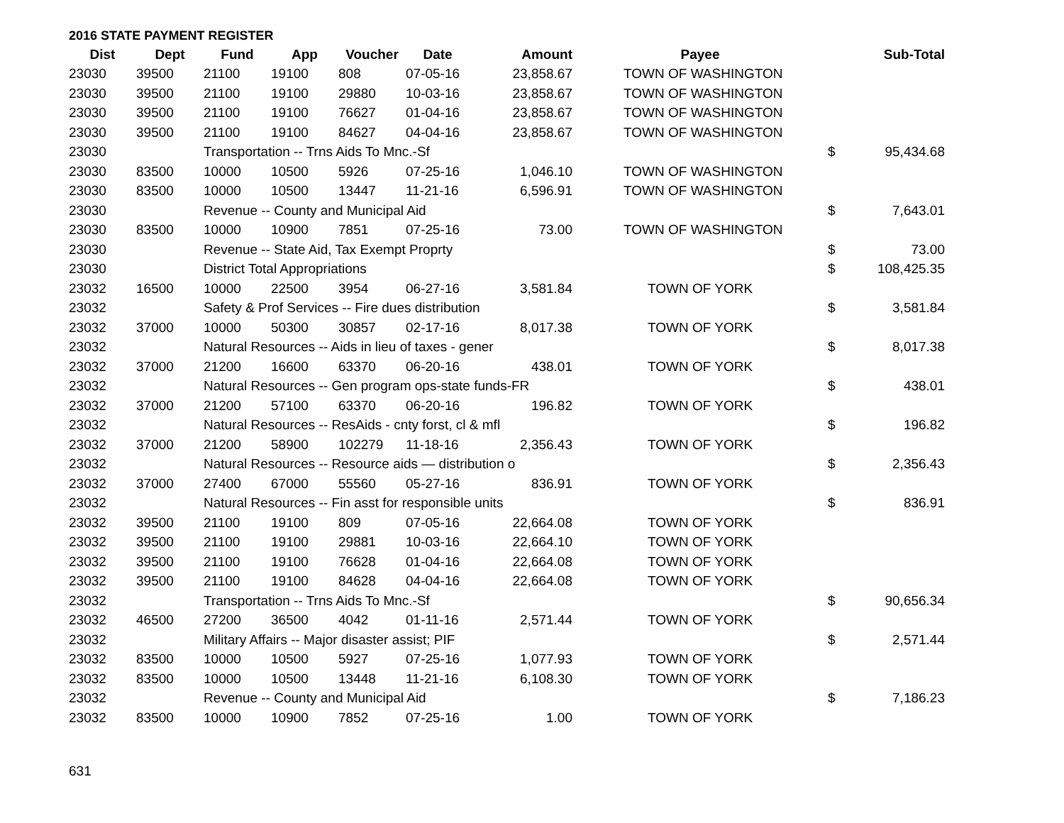2016 STATE PAYMENT REGISTER
| Dist | Dept | Fund | App | Voucher | Date | Amount | Payee | | Sub-Total |
| --- | --- | --- | --- | --- | --- | --- | --- | --- | --- |
| 23030 | 39500 | 21100 | 19100 | 808 | 07-05-16 | 23,858.67 | TOWN OF WASHINGTON | | |
| 23030 | 39500 | 21100 | 19100 | 29880 | 10-03-16 | 23,858.67 | TOWN OF WASHINGTON | | |
| 23030 | 39500 | 21100 | 19100 | 76627 | 01-04-16 | 23,858.67 | TOWN OF WASHINGTON | | |
| 23030 | 39500 | 21100 | 19100 | 84627 | 04-04-16 | 23,858.67 | TOWN OF WASHINGTON | | |
| 23030 | | Transportation -- Trns Aids To Mnc.-Sf | | | | | | $ | 95,434.68 |
| 23030 | 83500 | 10000 | 10500 | 5926 | 07-25-16 | 1,046.10 | TOWN OF WASHINGTON | | |
| 23030 | 83500 | 10000 | 10500 | 13447 | 11-21-16 | 6,596.91 | TOWN OF WASHINGTON | | |
| 23030 | | Revenue -- County and Municipal Aid | | | | | | $ | 7,643.01 |
| 23030 | 83500 | 10000 | 10900 | 7851 | 07-25-16 | 73.00 | TOWN OF WASHINGTON | | |
| 23030 | | Revenue -- State Aid, Tax Exempt Proprty | | | | | | $ | 73.00 |
| 23030 | | District Total Appropriations | | | | | | $ | 108,425.35 |
| 23032 | 16500 | 10000 | 22500 | 3954 | 06-27-16 | 3,581.84 | TOWN OF YORK | | |
| 23032 | | Safety & Prof Services -- Fire dues distribution | | | | | | $ | 3,581.84 |
| 23032 | 37000 | 10000 | 50300 | 30857 | 02-17-16 | 8,017.38 | TOWN OF YORK | | |
| 23032 | | Natural Resources -- Aids in lieu of taxes - gener | | | | | | $ | 8,017.38 |
| 23032 | 37000 | 21200 | 16600 | 63370 | 06-20-16 | 438.01 | TOWN OF YORK | | |
| 23032 | | Natural Resources -- Gen program ops-state funds-FR | | | | | | $ | 438.01 |
| 23032 | 37000 | 21200 | 57100 | 63370 | 06-20-16 | 196.82 | TOWN OF YORK | | |
| 23032 | | Natural Resources -- ResAids - cnty forst, cl & mfl | | | | | | $ | 196.82 |
| 23032 | 37000 | 21200 | 58900 | 102279 | 11-18-16 | 2,356.43 | TOWN OF YORK | | |
| 23032 | | Natural Resources -- Resource aids — distribution o | | | | | | $ | 2,356.43 |
| 23032 | 37000 | 27400 | 67000 | 55560 | 05-27-16 | 836.91 | TOWN OF YORK | | |
| 23032 | | Natural Resources -- Fin asst for responsible units | | | | | | $ | 836.91 |
| 23032 | 39500 | 21100 | 19100 | 809 | 07-05-16 | 22,664.08 | TOWN OF YORK | | |
| 23032 | 39500 | 21100 | 19100 | 29881 | 10-03-16 | 22,664.10 | TOWN OF YORK | | |
| 23032 | 39500 | 21100 | 19100 | 76628 | 01-04-16 | 22,664.08 | TOWN OF YORK | | |
| 23032 | 39500 | 21100 | 19100 | 84628 | 04-04-16 | 22,664.08 | TOWN OF YORK | | |
| 23032 | | Transportation -- Trns Aids To Mnc.-Sf | | | | | | $ | 90,656.34 |
| 23032 | 46500 | 27200 | 36500 | 4042 | 01-11-16 | 2,571.44 | TOWN OF YORK | | |
| 23032 | | Military Affairs -- Major disaster assist; PIF | | | | | | $ | 2,571.44 |
| 23032 | 83500 | 10000 | 10500 | 5927 | 07-25-16 | 1,077.93 | TOWN OF YORK | | |
| 23032 | 83500 | 10000 | 10500 | 13448 | 11-21-16 | 6,108.30 | TOWN OF YORK | | |
| 23032 | | Revenue -- County and Municipal Aid | | | | | | $ | 7,186.23 |
| 23032 | 83500 | 10000 | 10900 | 7852 | 07-25-16 | 1.00 | TOWN OF YORK | | |
631